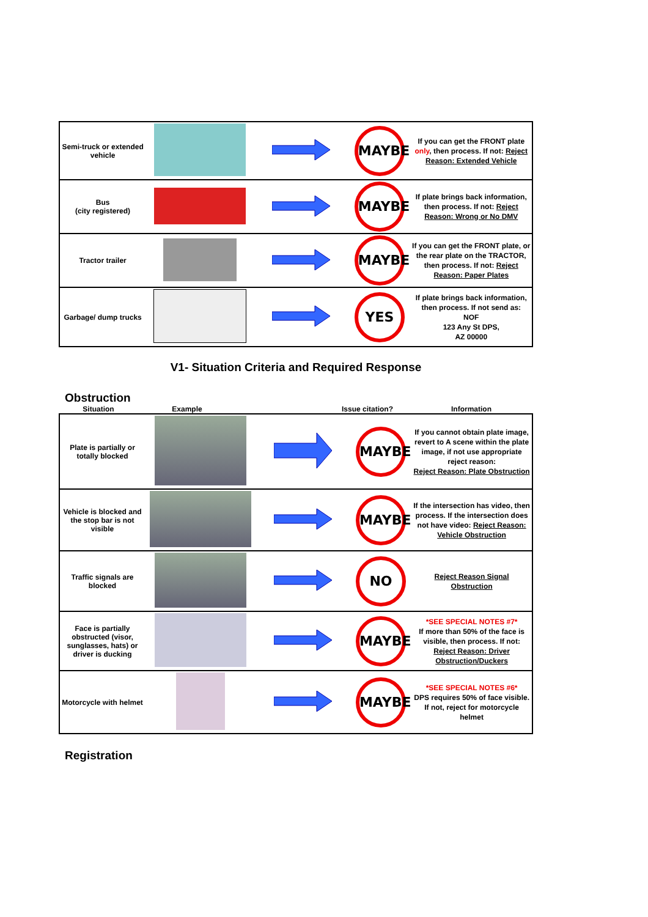| Semi-truck or extended vehicle | | | MAYBE | If you can get the FRONT plate only , then process. If not: Reject Reason: Extended Vehicle |
| Bus (city registered) | | | MAYBE | If plate brings back information, then process. If not: Reject Reason: Wrong or No DMV |
| Tractor trailer | | | MAYBE | If you can get the FRONT plate, or the rear plate on the TRACTOR, then process. If not: Reject Reason: Paper Plates |
| Garbage/ dump trucks | | | YES | If plate brings back information, then process. If not send as: NOF 123 Any St DPS, AZ 00000 |
V1- Situation Criteria and Required Response
Obstruction
Situation Example Issue citation? Information
| Plate is partially or totally blocked | | | MAYBE | If you cannot obtain plate image, revert to A scene within the plate image, if not use appropriate reject reason: Reject Reason: Plate Obstruction |
| Vehicle is blocked and the stop bar is not visible | | | MAYBE | If the intersection has video, then process. If the intersection does not have video: Reject Reason: Vehicle Obstruction |
| Traffic signals are blocked | | | NO | Reject Reason Signal Obstruction |
| Face is partially obstructed (visor, sunglasses, hats) or driver is ducking | | | MAYBE | *SEE SPECIAL NOTES #7* If more than 50% of the face is visible, then process. If not: Reject Reason: Driver Obstruction/Duckers |
| Motorcycle with helmet | | | MAYBE | *SEE SPECIAL NOTES #6* DPS requires 50% of face visible. If not, reject for motorcycle helmet |
Registration